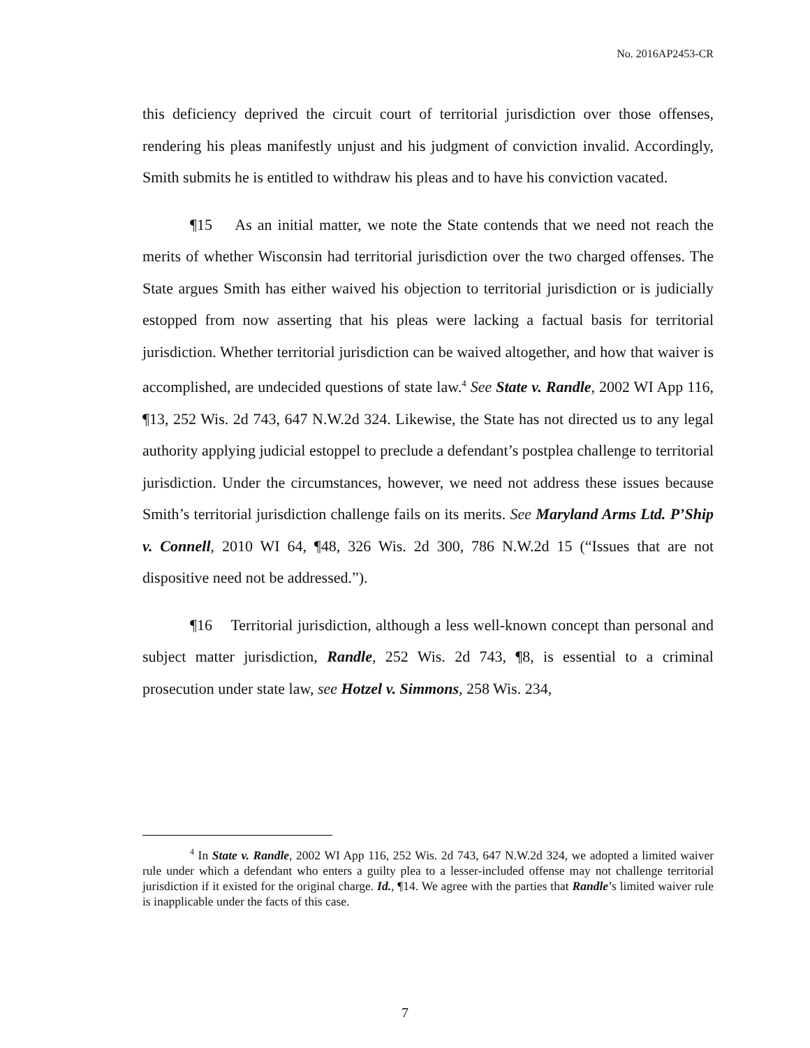No. 2016AP2453-CR
this deficiency deprived the circuit court of territorial jurisdiction over those offenses, rendering his pleas manifestly unjust and his judgment of conviction invalid. Accordingly, Smith submits he is entitled to withdraw his pleas and to have his conviction vacated.
¶15 As an initial matter, we note the State contends that we need not reach the merits of whether Wisconsin had territorial jurisdiction over the two charged offenses. The State argues Smith has either waived his objection to territorial jurisdiction or is judicially estopped from now asserting that his pleas were lacking a factual basis for territorial jurisdiction. Whether territorial jurisdiction can be waived altogether, and how that waiver is accomplished, are undecided questions of state law.<sup>4</sup> See State v. Randle, 2002 WI App 116, ¶13, 252 Wis. 2d 743, 647 N.W.2d 324. Likewise, the State has not directed us to any legal authority applying judicial estoppel to preclude a defendant’s postplea challenge to territorial jurisdiction. Under the circumstances, however, we need not address these issues because Smith’s territorial jurisdiction challenge fails on its merits. See Maryland Arms Ltd. P’Ship v. Connell, 2010 WI 64, ¶48, 326 Wis. 2d 300, 786 N.W.2d 15 (“Issues that are not dispositive need not be addressed.”).
¶16 Territorial jurisdiction, although a less well-known concept than personal and subject matter jurisdiction, Randle, 252 Wis. 2d 743, ¶8, is essential to a criminal prosecution under state law, see Hotzel v. Simmons, 258 Wis. 234,
<sup>4</sup> In State v. Randle, 2002 WI App 116, 252 Wis. 2d 743, 647 N.W.2d 324, we adopted a limited waiver rule under which a defendant who enters a guilty plea to a lesser-included offense may not challenge territorial jurisdiction if it existed for the original charge. Id., ¶14. We agree with the parties that Randle’s limited waiver rule is inapplicable under the facts of this case.
7